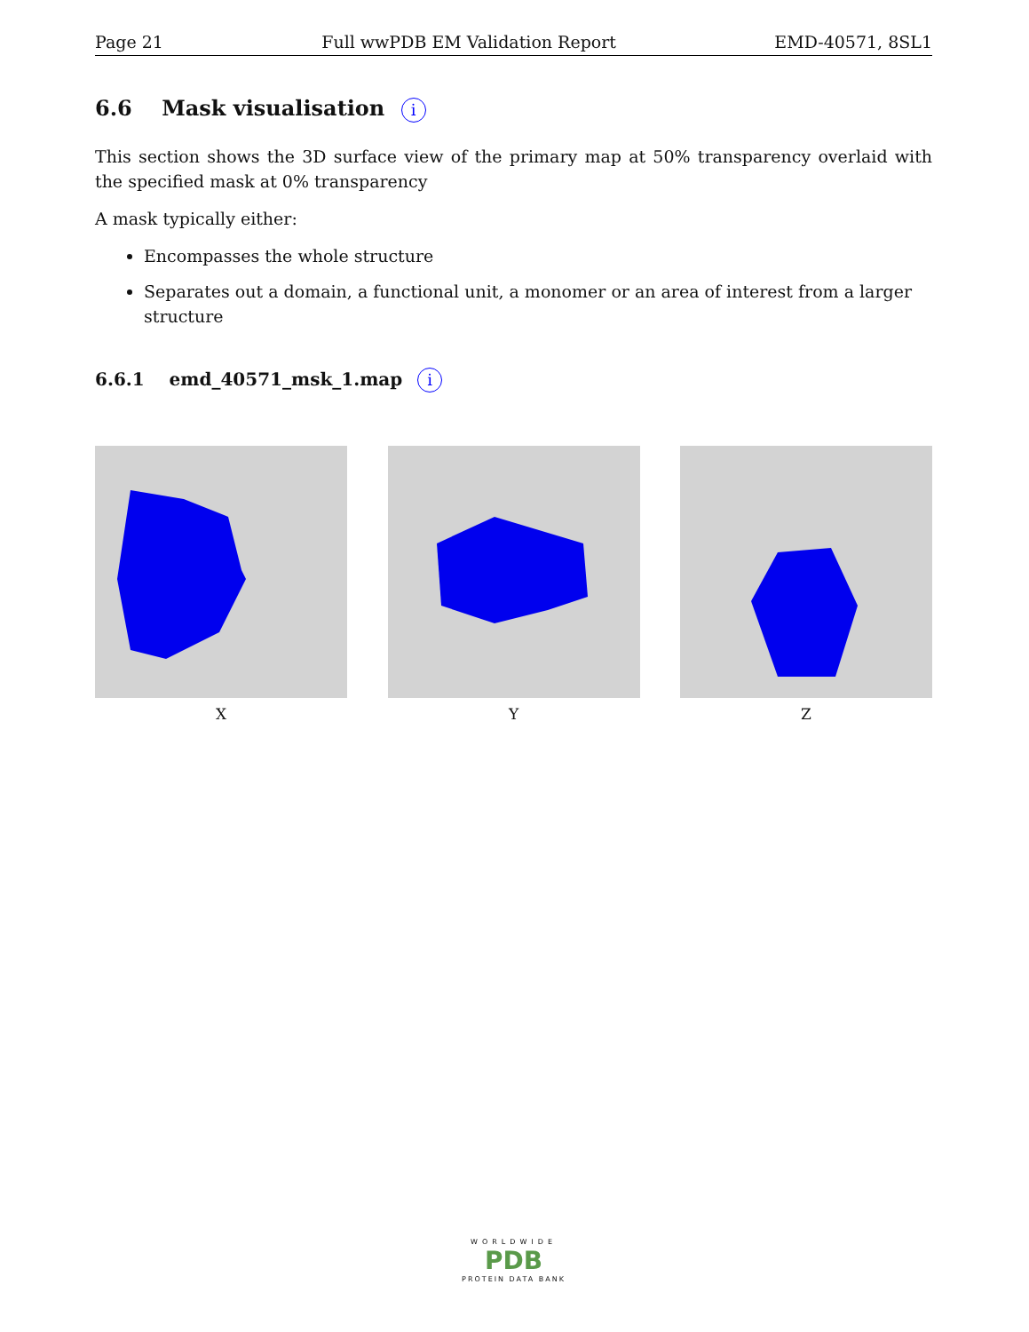Page 21 Full wwPDB EM Validation Report EMD-40571, 8SL1
6.6 Mask visualisation i
This section shows the 3D surface view of the primary map at 50% transparency overlaid with the specified mask at 0% transparency
A mask typically either:
Encompasses the whole structure
Separates out a domain, a functional unit, a monomer or an area of interest from a larger structure
6.6.1 emd_40571_msk_1.map i
X Y Z
WORLDWIDE
PDB
PROTEIN DATA BANK